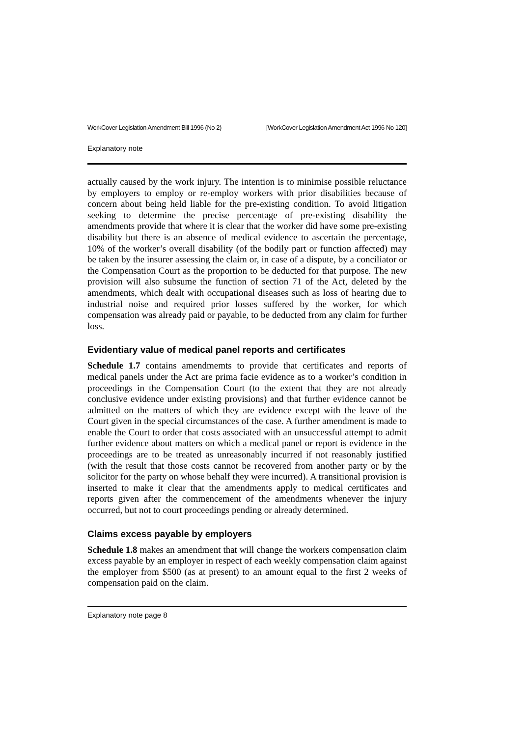WorkCover Legislation Amendment Bill 1996 (No 2) [WorkCover Legislation Amendment Act 1996 No 120]
Explanatory note
actually caused by the work injury. The intention is to minimise possible reluctance by employers to employ or re-employ workers with prior disabilities because of concern about being held liable for the pre-existing condition. To avoid litigation seeking to determine the precise percentage of pre-existing disability the amendments provide that where it is clear that the worker did have some pre-existing disability but there is an absence of medical evidence to ascertain the percentage, 10% of the worker’s overall disability (of the bodily part or function affected) may be taken by the insurer assessing the claim or, in case of a dispute, by a conciliator or the Compensation Court as the proportion to be deducted for that purpose. The new provision will also subsume the function of section 71 of the Act, deleted by the amendments, which dealt with occupational diseases such as loss of hearing due to industrial noise and required prior losses suffered by the worker, for which compensation was already paid or payable, to be deducted from any claim for further loss.
Evidentiary value of medical panel reports and certificates
Schedule 1.7 contains amendmemts to provide that certificates and reports of medical panels under the Act are prima facie evidence as to a worker’s condition in proceedings in the Compensation Court (to the extent that they are not already conclusive evidence under existing provisions) and that further evidence cannot be admitted on the matters of which they are evidence except with the leave of the Court given in the special circumstances of the case. A further amendment is made to enable the Court to order that costs associated with an unsuccessful attempt to admit further evidence about matters on which a medical panel or report is evidence in the proceedings are to be treated as unreasonably incurred if not reasonably justified (with the result that those costs cannot be recovered from another party or by the solicitor for the party on whose behalf they were incurred). A transitional provision is inserted to make it clear that the amendments apply to medical certificates and reports given after the commencement of the amendments whenever the injury occurred, but not to court proceedings pending or already determined.
Claims excess payable by employers
Schedule 1.8 makes an amendment that will change the workers compensation claim excess payable by an employer in respect of each weekly compensation claim against the employer from $500 (as at present) to an amount equal to the first 2 weeks of compensation paid on the claim.
Explanatory note page 8